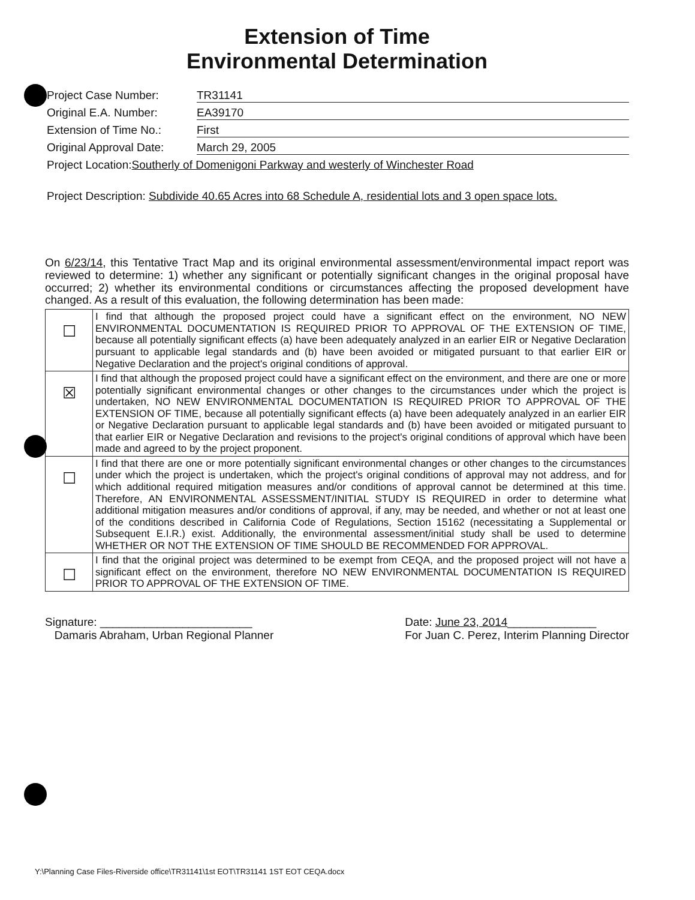Extension of Time
Environmental Determination
Project Case Number: TR31141
Original E.A. Number: EA39170
Extension of Time No.: First
Original Approval Date: March 29, 2005
Project Location: Southerly of Domenigoni Parkway and westerly of Winchester Road
Project Description: Subdivide 40.65 Acres into 68 Schedule A, residential lots and 3 open space lots.
On 6/23/14, this Tentative Tract Map and its original environmental assessment/environmental impact report was reviewed to determine: 1) whether any significant or potentially significant changes in the original proposal have occurred; 2) whether its environmental conditions or circumstances affecting the proposed development have changed. As a result of this evaluation, the following determination has been made:
| ☐ | I find that although the proposed project could have a significant effect on the environment, NO NEW ENVIRONMENTAL DOCUMENTATION IS REQUIRED PRIOR TO APPROVAL OF THE EXTENSION OF TIME, because all potentially significant effects (a) have been adequately analyzed in an earlier EIR or Negative Declaration pursuant to applicable legal standards and (b) have been avoided or mitigated pursuant to that earlier EIR or Negative Declaration and the project's original conditions of approval. |
| ☒ | I find that although the proposed project could have a significant effect on the environment, and there are one or more potentially significant environmental changes or other changes to the circumstances under which the project is undertaken, NO NEW ENVIRONMENTAL DOCUMENTATION IS REQUIRED PRIOR TO APPROVAL OF THE EXTENSION OF TIME, because all potentially significant effects (a) have been adequately analyzed in an earlier EIR or Negative Declaration pursuant to applicable legal standards and (b) have been avoided or mitigated pursuant to that earlier EIR or Negative Declaration and revisions to the project's original conditions of approval which have been made and agreed to by the project proponent. |
| ☐ | I find that there are one or more potentially significant environmental changes or other changes to the circumstances under which the project is undertaken, which the project's original conditions of approval may not address, and for which additional required mitigation measures and/or conditions of approval cannot be determined at this time. Therefore, AN ENVIRONMENTAL ASSESSMENT/INITIAL STUDY IS REQUIRED in order to determine what additional mitigation measures and/or conditions of approval, if any, may be needed, and whether or not at least one of the conditions described in California Code of Regulations, Section 15162 (necessitating a Supplemental or Subsequent E.I.R.) exist. Additionally, the environmental assessment/initial study shall be used to determine WHETHER OR NOT THE EXTENSION OF TIME SHOULD BE RECOMMENDED FOR APPROVAL. |
| ☐ | I find that the original project was determined to be exempt from CEQA, and the proposed project will not have a significant effect on the environment, therefore NO NEW ENVIRONMENTAL DOCUMENTATION IS REQUIRED PRIOR TO APPROVAL OF THE EXTENSION OF TIME. |
Signature: ________________________
Damaris Abraham, Urban Regional Planner
Date: June 23, 2014______________
For Juan C. Perez, Interim Planning Director
Y:\Planning Case Files-Riverside office\TR31141\1st EOT\TR31141 1ST EOT CEQA.docx